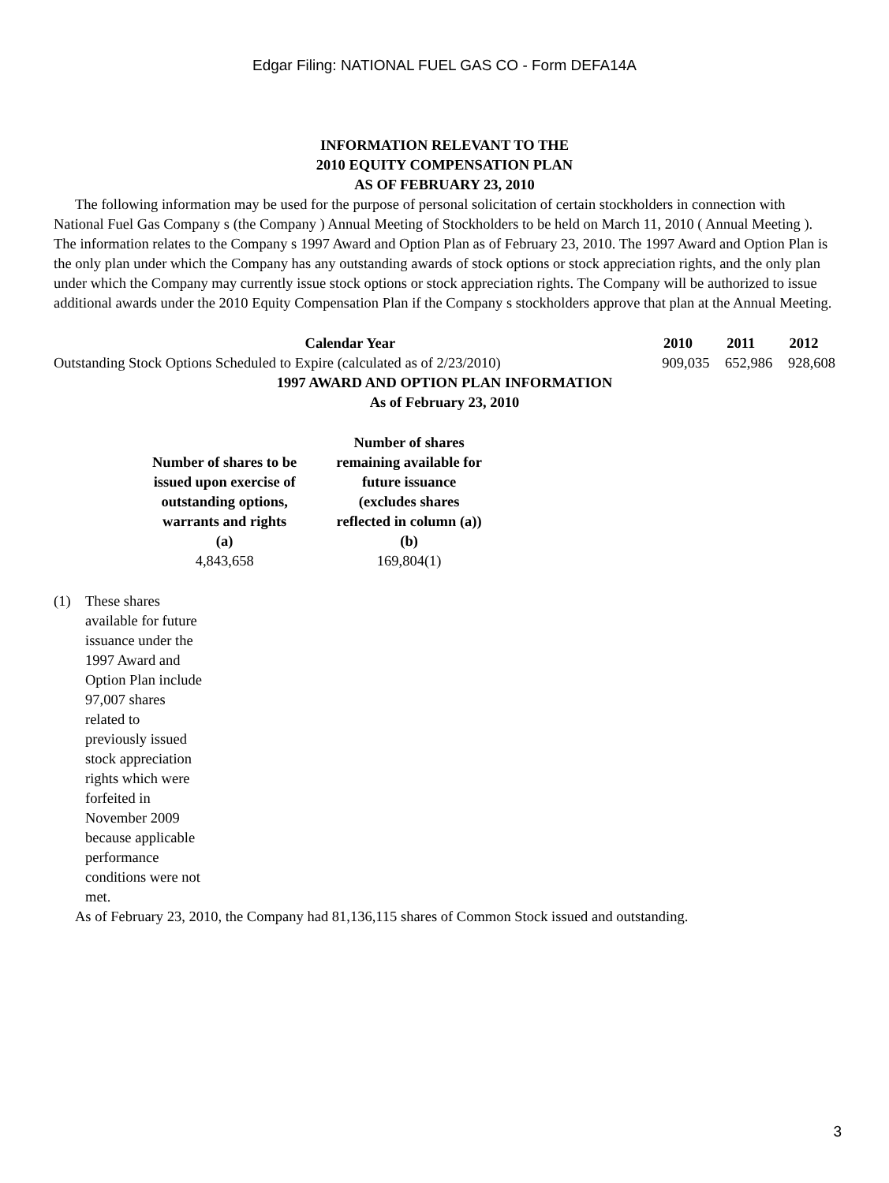Edgar Filing: NATIONAL FUEL GAS CO - Form DEFA14A
INFORMATION RELEVANT TO THE
2010 EQUITY COMPENSATION PLAN
AS OF FEBRUARY 23, 2010
The following information may be used for the purpose of personal solicitation of certain stockholders in connection with National Fuel Gas Company s (the Company ) Annual Meeting of Stockholders to be held on March 11, 2010 ( Annual Meeting ). The information relates to the Company s 1997 Award and Option Plan as of February 23, 2010. The 1997 Award and Option Plan is the only plan under which the Company has any outstanding awards of stock options or stock appreciation rights, and the only plan under which the Company may currently issue stock options or stock appreciation rights. The Company will be authorized to issue additional awards under the 2010 Equity Compensation Plan if the Company s stockholders approve that plan at the Annual Meeting.
| Calendar Year | 2010 | 2011 | 2012 |
| --- | --- | --- | --- |
| Outstanding Stock Options Scheduled to Expire (calculated as of 2/23/2010) | 909,035 | 652,986 | 928,608 |
1997 AWARD AND OPTION PLAN INFORMATION
As of February 23, 2010
| Number of shares to be issued upon exercise of outstanding options, warrants and rights (a) | Number of shares remaining available for future issuance (excludes shares reflected in column (a)) (b) |
| --- | --- |
| 4,843,658 | 169,804(1) |
(1) These shares available for future issuance under the 1997 Award and Option Plan include 97,007 shares related to previously issued stock appreciation rights which were forfeited in November 2009 because applicable performance conditions were not met.
As of February 23, 2010, the Company had 81,136,115 shares of Common Stock issued and outstanding.
3